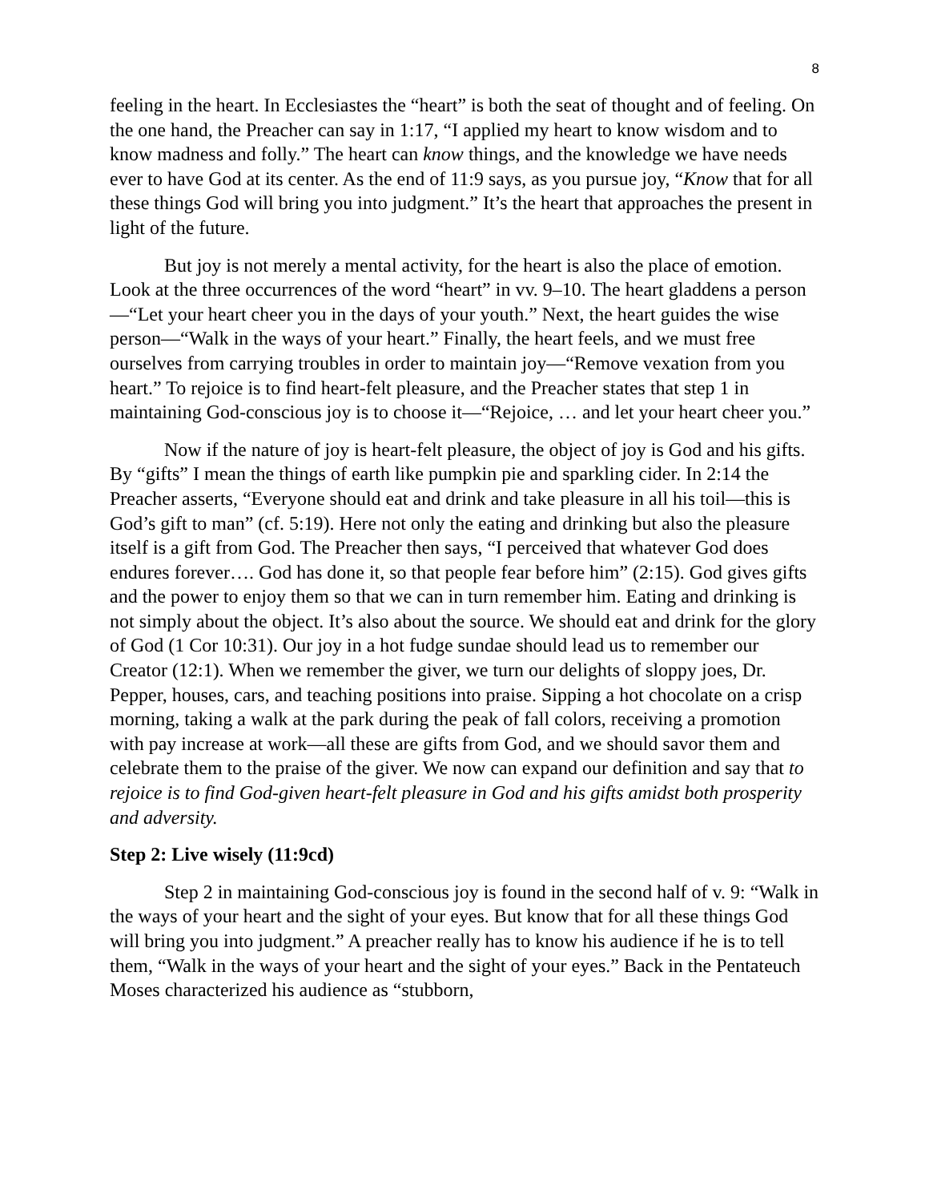8
feeling in the heart. In Ecclesiastes the “heart” is both the seat of thought and of feeling. On the one hand, the Preacher can say in 1:17, “I applied my heart to know wisdom and to know madness and folly.” The heart can know things, and the knowledge we have needs ever to have God at its center. As the end of 11:9 says, as you pursue joy, “Know that for all these things God will bring you into judgment.” It’s the heart that approaches the present in light of the future.
But joy is not merely a mental activity, for the heart is also the place of emotion. Look at the three occurrences of the word “heart” in vv. 9–10. The heart gladdens a person—“Let your heart cheer you in the days of your youth.” Next, the heart guides the wise person—“Walk in the ways of your heart.” Finally, the heart feels, and we must free ourselves from carrying troubles in order to maintain joy—“Remove vexation from you heart.” To rejoice is to find heart-felt pleasure, and the Preacher states that step 1 in maintaining God-conscious joy is to choose it—“Rejoice, … and let your heart cheer you.”
Now if the nature of joy is heart-felt pleasure, the object of joy is God and his gifts. By “gifts” I mean the things of earth like pumpkin pie and sparkling cider. In 2:14 the Preacher asserts, “Everyone should eat and drink and take pleasure in all his toil—this is God’s gift to man” (cf. 5:19). Here not only the eating and drinking but also the pleasure itself is a gift from God. The Preacher then says, “I perceived that whatever God does endures forever…. God has done it, so that people fear before him” (2:15). God gives gifts and the power to enjoy them so that we can in turn remember him. Eating and drinking is not simply about the object. It’s also about the source. We should eat and drink for the glory of God (1 Cor 10:31). Our joy in a hot fudge sundae should lead us to remember our Creator (12:1). When we remember the giver, we turn our delights of sloppy joes, Dr. Pepper, houses, cars, and teaching positions into praise. Sipping a hot chocolate on a crisp morning, taking a walk at the park during the peak of fall colors, receiving a promotion with pay increase at work—all these are gifts from God, and we should savor them and celebrate them to the praise of the giver. We now can expand our definition and say that to rejoice is to find God-given heart-felt pleasure in God and his gifts amidst both prosperity and adversity.
Step 2: Live wisely (11:9cd)
Step 2 in maintaining God-conscious joy is found in the second half of v. 9: “Walk in the ways of your heart and the sight of your eyes. But know that for all these things God will bring you into judgment.” A preacher really has to know his audience if he is to tell them, “Walk in the ways of your heart and the sight of your eyes.” Back in the Pentateuch Moses characterized his audience as “stubborn,